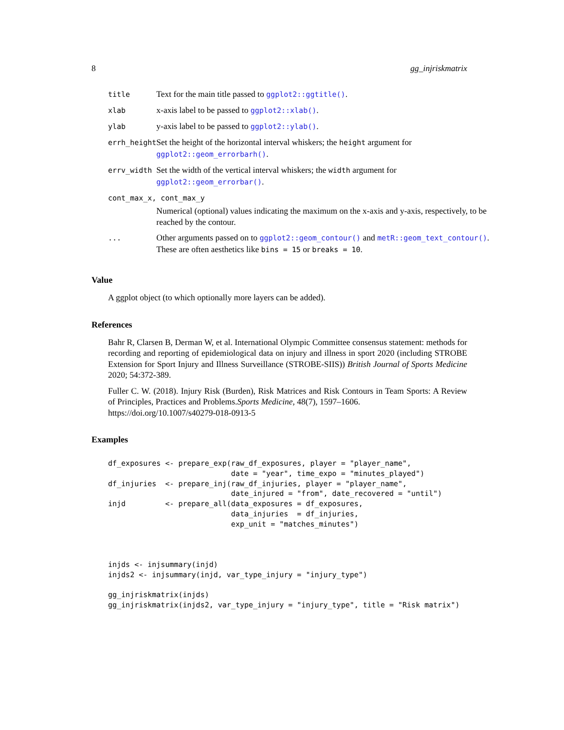8 gg_injriskmatrix
| title | Text for the main title passed to ggplot2::ggtitle() . |
| xlab | x-axis label to be passed to ggplot2::xlab() . |
| ylab | y-axis label to be passed to ggplot2::ylab() . |
| errh_height | Set the height of the horizontal interval whiskers; the height argument for ggplot2::geom_errorbarh() . |
| errv_width | Set the width of the vertical interval whiskers; the width argument for ggplot2::geom_errorbar() . |
| cont_max_x, cont_max_y | |
| | Numerical (optional) values indicating the maximum on the x-axis and y-axis, respectively, to be reached by the contour. |
| ... | Other arguments passed on to ggplot2::geom_contour() and metR::geom_text_contour() . These are often aesthetics like bins = 15 or breaks = 10 . |
Value
A ggplot object (to which optionally more layers can be added).
References
Bahr R, Clarsen B, Derman W, et al. International Olympic Committee consensus statement: methods for recording and reporting of epidemiological data on injury and illness in sport 2020 (including STROBE Extension for Sport Injury and Illness Surveillance (STROBE-SIIS)) British Journal of Sports Medicine 2020; 54:372-389.
Fuller C. W. (2018). Injury Risk (Burden), Risk Matrices and Risk Contours in Team Sports: A Review of Principles, Practices and Problems.Sports Medicine, 48(7), 1597–1606.
https://doi.org/10.1007/s40279-018-0913-5
Examples
df_exposures <- prepare_exp(raw_df_exposures, player = "player_name",
                            date = "year", time_expo = "minutes_played")
df_injuries  <- prepare_inj(raw_df_injuries, player = "player_name",
                            date_injured = "from", date_recovered = "until")
injd         <- prepare_all(data_exposures = df_exposures,
                            data_injuries  = df_injuries,
                            exp_unit = "matches_minutes")



injds <- injsummary(injd)
injds2 <- injsummary(injd, var_type_injury = "injury_type")

gg_injriskmatrix(injds)
gg_injriskmatrix(injds2, var_type_injury = "injury_type", title = "Risk matrix")